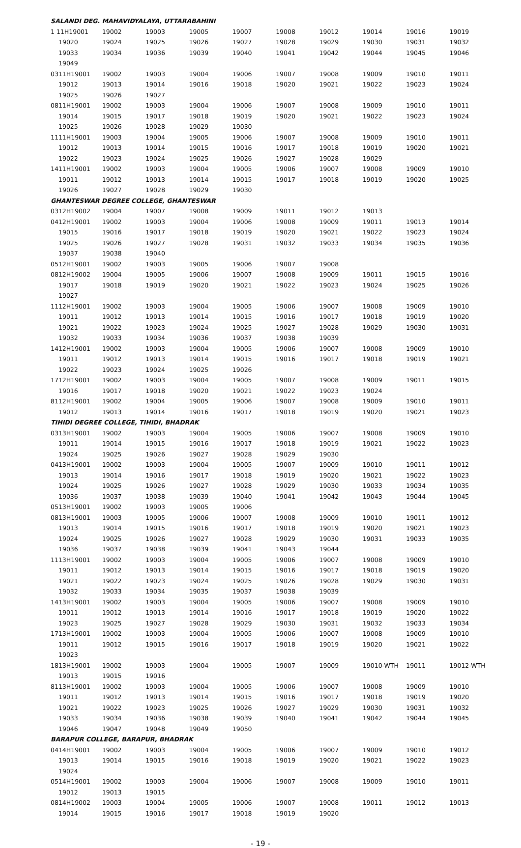| SALANDI DEG. MAHAVIDYALAYA, UTTARABAHINI | | | | | | | | | |
| 1 11H19001 | 19002 | 19003 | 19005 | 19007 | 19008 | 19012 | 19014 | 19016 | 19019 |
| 19020 | 19024 | 19025 | 19026 | 19027 | 19028 | 19029 | 19030 | 19031 | 19032 |
| 19033 | 19034 | 19036 | 19039 | 19040 | 19041 | 19042 | 19044 | 19045 | 19046 |
| 19049 | | | | | | | | | |
| 0311H19001 | 19002 | 19003 | 19004 | 19006 | 19007 | 19008 | 19009 | 19010 | 19011 |
| 19012 | 19013 | 19014 | 19016 | 19018 | 19020 | 19021 | 19022 | 19023 | 19024 |
| 19025 | 19026 | 19027 | | | | | | | |
| 0811H19001 | 19002 | 19003 | 19004 | 19006 | 19007 | 19008 | 19009 | 19010 | 19011 |
| 19014 | 19015 | 19017 | 19018 | 19019 | 19020 | 19021 | 19022 | 19023 | 19024 |
| 19025 | 19026 | 19028 | 19029 | 19030 | | | | | |
| 1111H19001 | 19003 | 19004 | 19005 | 19006 | 19007 | 19008 | 19009 | 19010 | 19011 |
| 19012 | 19013 | 19014 | 19015 | 19016 | 19017 | 19018 | 19019 | 19020 | 19021 |
| 19022 | 19023 | 19024 | 19025 | 19026 | 19027 | 19028 | 19029 | | |
| 1411H19001 | 19002 | 19003 | 19004 | 19005 | 19006 | 19007 | 19008 | 19009 | 19010 |
| 19011 | 19012 | 19013 | 19014 | 19015 | 19017 | 19018 | 19019 | 19020 | 19025 |
| 19026 | 19027 | 19028 | 19029 | 19030 | | | | | |
| GHANTESWAR DEGREE COLLEGE, GHANTESWAR | | | | | | | | | |
| 0312H19002 | 19004 | 19007 | 19008 | 19009 | 19011 | 19012 | 19013 | | |
| 0412H19001 | 19002 | 19003 | 19004 | 19006 | 19008 | 19009 | 19011 | 19013 | 19014 |
| 19015 | 19016 | 19017 | 19018 | 19019 | 19020 | 19021 | 19022 | 19023 | 19024 |
| 19025 | 19026 | 19027 | 19028 | 19031 | 19032 | 19033 | 19034 | 19035 | 19036 |
| 19037 | 19038 | 19040 | | | | | | | |
| 0512H19001 | 19002 | 19003 | 19005 | 19006 | 19007 | 19008 | | | |
| 0812H19002 | 19004 | 19005 | 19006 | 19007 | 19008 | 19009 | 19011 | 19015 | 19016 |
| 19017 | 19018 | 19019 | 19020 | 19021 | 19022 | 19023 | 19024 | 19025 | 19026 |
| 19027 | | | | | | | | | |
| 1112H19001 | 19002 | 19003 | 19004 | 19005 | 19006 | 19007 | 19008 | 19009 | 19010 |
| 19011 | 19012 | 19013 | 19014 | 19015 | 19016 | 19017 | 19018 | 19019 | 19020 |
| 19021 | 19022 | 19023 | 19024 | 19025 | 19027 | 19028 | 19029 | 19030 | 19031 |
| 19032 | 19033 | 19034 | 19036 | 19037 | 19038 | 19039 | | | |
| 1412H19001 | 19002 | 19003 | 19004 | 19005 | 19006 | 19007 | 19008 | 19009 | 19010 |
| 19011 | 19012 | 19013 | 19014 | 19015 | 19016 | 19017 | 19018 | 19019 | 19021 |
| 19022 | 19023 | 19024 | 19025 | 19026 | | | | | |
| 1712H19001 | 19002 | 19003 | 19004 | 19005 | 19007 | 19008 | 19009 | 19011 | 19015 |
| 19016 | 19017 | 19018 | 19020 | 19021 | 19022 | 19023 | 19024 | | |
| 8112H19001 | 19002 | 19004 | 19005 | 19006 | 19007 | 19008 | 19009 | 19010 | 19011 |
| 19012 | 19013 | 19014 | 19016 | 19017 | 19018 | 19019 | 19020 | 19021 | 19023 |
| TIHIDI DEGREE COLLEGE, TIHIDI, BHADRAK | | | | | | | | | |
| 0313H19001 | 19002 | 19003 | 19004 | 19005 | 19006 | 19007 | 19008 | 19009 | 19010 |
| 19011 | 19014 | 19015 | 19016 | 19017 | 19018 | 19019 | 19021 | 19022 | 19023 |
| 19024 | 19025 | 19026 | 19027 | 19028 | 19029 | 19030 | | | |
| 0413H19001 | 19002 | 19003 | 19004 | 19005 | 19007 | 19009 | 19010 | 19011 | 19012 |
| 19013 | 19014 | 19016 | 19017 | 19018 | 19019 | 19020 | 19021 | 19022 | 19023 |
| 19024 | 19025 | 19026 | 19027 | 19028 | 19029 | 19030 | 19033 | 19034 | 19035 |
| 19036 | 19037 | 19038 | 19039 | 19040 | 19041 | 19042 | 19043 | 19044 | 19045 |
| 0513H19001 | 19002 | 19003 | 19005 | 19006 | | | | | |
| 0813H19001 | 19003 | 19005 | 19006 | 19007 | 19008 | 19009 | 19010 | 19011 | 19012 |
| 19013 | 19014 | 19015 | 19016 | 19017 | 19018 | 19019 | 19020 | 19021 | 19023 |
| 19024 | 19025 | 19026 | 19027 | 19028 | 19029 | 19030 | 19031 | 19033 | 19035 |
| 19036 | 19037 | 19038 | 19039 | 19041 | 19043 | 19044 | | | |
| 1113H19001 | 19002 | 19003 | 19004 | 19005 | 19006 | 19007 | 19008 | 19009 | 19010 |
| 19011 | 19012 | 19013 | 19014 | 19015 | 19016 | 19017 | 19018 | 19019 | 19020 |
| 19021 | 19022 | 19023 | 19024 | 19025 | 19026 | 19028 | 19029 | 19030 | 19031 |
| 19032 | 19033 | 19034 | 19035 | 19037 | 19038 | 19039 | | | |
| 1413H19001 | 19002 | 19003 | 19004 | 19005 | 19006 | 19007 | 19008 | 19009 | 19010 |
| 19011 | 19012 | 19013 | 19014 | 19016 | 19017 | 19018 | 19019 | 19020 | 19022 |
| 19023 | 19025 | 19027 | 19028 | 19029 | 19030 | 19031 | 19032 | 19033 | 19034 |
| 1713H19001 | 19002 | 19003 | 19004 | 19005 | 19006 | 19007 | 19008 | 19009 | 19010 |
| 19011 | 19012 | 19015 | 19016 | 19017 | 19018 | 19019 | 19020 | 19021 | 19022 |
| 19023 | | | | | | | | | |
| 1813H19001 | 19002 | 19003 | 19004 | 19005 | 19007 | 19009 | 19010-WTH | 19011 | 19012-WTH |
| 19013 | 19015 | 19016 | | | | | | | |
| 8113H19001 | 19002 | 19003 | 19004 | 19005 | 19006 | 19007 | 19008 | 19009 | 19010 |
| 19011 | 19012 | 19013 | 19014 | 19015 | 19016 | 19017 | 19018 | 19019 | 19020 |
| 19021 | 19022 | 19023 | 19025 | 19026 | 19027 | 19029 | 19030 | 19031 | 19032 |
| 19033 | 19034 | 19036 | 19038 | 19039 | 19040 | 19041 | 19042 | 19044 | 19045 |
| 19046 | 19047 | 19048 | 19049 | 19050 | | | | | |
| BARAPUR COLLEGE, BARAPUR, BHADRAK | | | | | | | | | |
| 0414H19001 | 19002 | 19003 | 19004 | 19005 | 19006 | 19007 | 19009 | 19010 | 19012 |
| 19013 | 19014 | 19015 | 19016 | 19018 | 19019 | 19020 | 19021 | 19022 | 19023 |
| 19024 | | | | | | | | | |
| 0514H19001 | 19002 | 19003 | 19004 | 19006 | 19007 | 19008 | 19009 | 19010 | 19011 |
| 19012 | 19013 | 19015 | | | | | | | |
| 0814H19002 | 19003 | 19004 | 19005 | 19006 | 19007 | 19008 | 19011 | 19012 | 19013 |
| 19014 | 19015 | 19016 | 19017 | 19018 | 19019 | 19020 | | | |
- 19 -